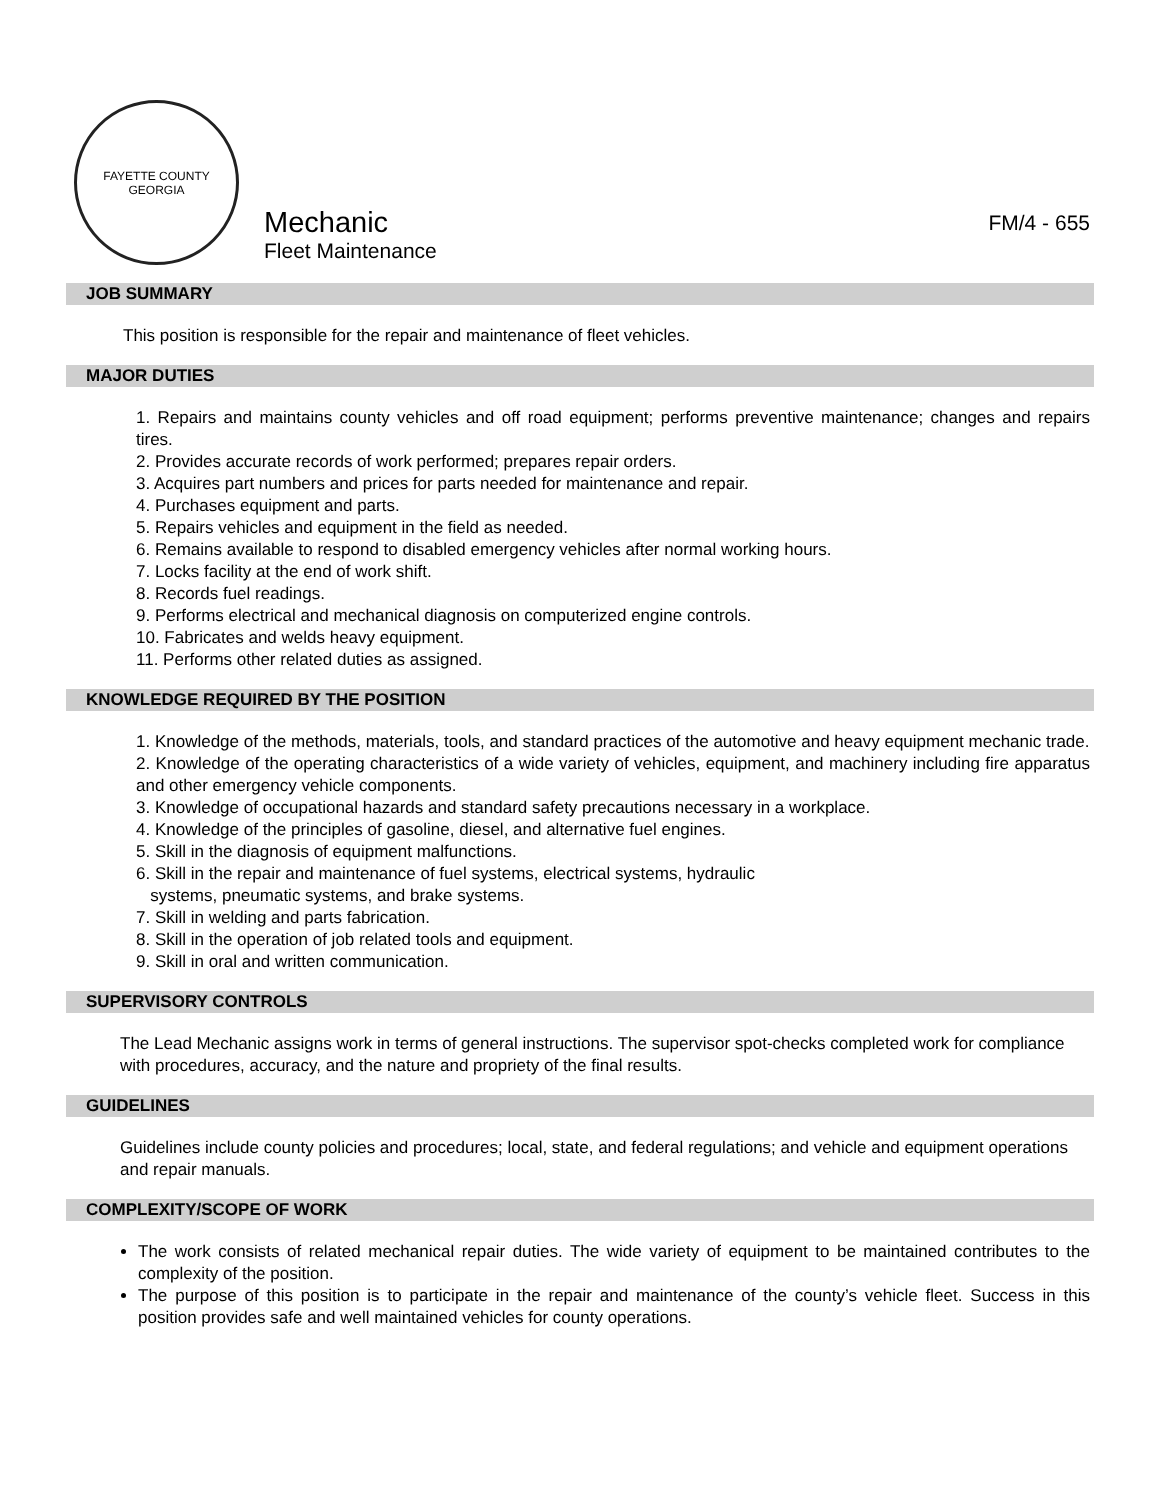FAYETTE COUNTY
GEORGIA
Mechanic
Fleet Maintenance
FM/4 - 655
JOB SUMMARY
This position is responsible for the repair and maintenance of fleet vehicles.
MAJOR DUTIES
1. Repairs and maintains county vehicles and off road equipment; performs preventive maintenance; changes and repairs tires.
2. Provides accurate records of work performed; prepares repair orders.
3. Acquires part numbers and prices for parts needed for maintenance and repair.
4. Purchases equipment and parts.
5. Repairs vehicles and equipment in the field as needed.
6. Remains available to respond to disabled emergency vehicles after normal working hours.
7. Locks facility at the end of work shift.
8. Records fuel readings.
9. Performs electrical and mechanical diagnosis on computerized engine controls.
10. Fabricates and welds heavy equipment.
11. Performs other related duties as assigned.
KNOWLEDGE REQUIRED BY THE POSITION
1. Knowledge of the methods, materials, tools, and standard practices of the automotive and heavy equipment mechanic trade.
2. Knowledge of the operating characteristics of a wide variety of vehicles, equipment, and machinery including fire apparatus and other emergency vehicle components.
3. Knowledge of occupational hazards and standard safety precautions necessary in a workplace.
4. Knowledge of the principles of gasoline, diesel, and alternative fuel engines.
5. Skill in the diagnosis of equipment malfunctions.
6. Skill in the repair and maintenance of fuel systems, electrical systems, hydraulic
systems, pneumatic systems, and brake systems.
7. Skill in welding and parts fabrication.
8. Skill in the operation of job related tools and equipment.
9. Skill in oral and written communication.
SUPERVISORY CONTROLS
The Lead Mechanic assigns work in terms of general instructions. The supervisor spot-checks completed work for compliance with procedures, accuracy, and the nature and propriety of the final results.
GUIDELINES
Guidelines include county policies and procedures; local, state, and federal regulations; and vehicle and equipment operations and repair manuals.
COMPLEXITY/SCOPE OF WORK
The work consists of related mechanical repair duties. The wide variety of equipment to be maintained contributes to the complexity of the position.
The purpose of this position is to participate in the repair and maintenance of the county’s vehicle fleet. Success in this position provides safe and well maintained vehicles for county operations.